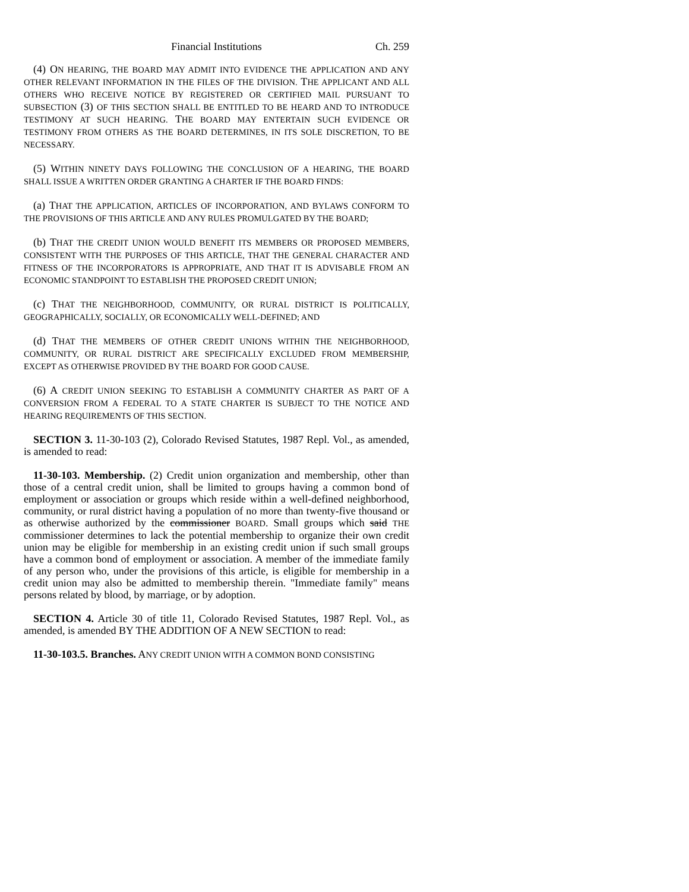Financial Institutions Ch. 259
(4) ON HEARING, THE BOARD MAY ADMIT INTO EVIDENCE THE APPLICATION AND ANY OTHER RELEVANT INFORMATION IN THE FILES OF THE DIVISION. THE APPLICANT AND ALL OTHERS WHO RECEIVE NOTICE BY REGISTERED OR CERTIFIED MAIL PURSUANT TO SUBSECTION (3) OF THIS SECTION SHALL BE ENTITLED TO BE HEARD AND TO INTRODUCE TESTIMONY AT SUCH HEARING. THE BOARD MAY ENTERTAIN SUCH EVIDENCE OR TESTIMONY FROM OTHERS AS THE BOARD DETERMINES, IN ITS SOLE DISCRETION, TO BE NECESSARY.
(5) WITHIN NINETY DAYS FOLLOWING THE CONCLUSION OF A HEARING, THE BOARD SHALL ISSUE A WRITTEN ORDER GRANTING A CHARTER IF THE BOARD FINDS:
(a) THAT THE APPLICATION, ARTICLES OF INCORPORATION, AND BYLAWS CONFORM TO THE PROVISIONS OF THIS ARTICLE AND ANY RULES PROMULGATED BY THE BOARD;
(b) THAT THE CREDIT UNION WOULD BENEFIT ITS MEMBERS OR PROPOSED MEMBERS, CONSISTENT WITH THE PURPOSES OF THIS ARTICLE, THAT THE GENERAL CHARACTER AND FITNESS OF THE INCORPORATORS IS APPROPRIATE, AND THAT IT IS ADVISABLE FROM AN ECONOMIC STANDPOINT TO ESTABLISH THE PROPOSED CREDIT UNION;
(c) THAT THE NEIGHBORHOOD, COMMUNITY, OR RURAL DISTRICT IS POLITICALLY, GEOGRAPHICALLY, SOCIALLY, OR ECONOMICALLY WELL-DEFINED; AND
(d) THAT THE MEMBERS OF OTHER CREDIT UNIONS WITHIN THE NEIGHBORHOOD, COMMUNITY, OR RURAL DISTRICT ARE SPECIFICALLY EXCLUDED FROM MEMBERSHIP, EXCEPT AS OTHERWISE PROVIDED BY THE BOARD FOR GOOD CAUSE.
(6) A CREDIT UNION SEEKING TO ESTABLISH A COMMUNITY CHARTER AS PART OF A CONVERSION FROM A FEDERAL TO A STATE CHARTER IS SUBJECT TO THE NOTICE AND HEARING REQUIREMENTS OF THIS SECTION.
SECTION 3. 11-30-103 (2), Colorado Revised Statutes, 1987 Repl. Vol., as amended, is amended to read:
11-30-103. Membership. (2) Credit union organization and membership, other than those of a central credit union, shall be limited to groups having a common bond of employment or association or groups which reside within a well-defined neighborhood, community, or rural district having a population of no more than twenty-five thousand or as otherwise authorized by the commissioner BOARD. Small groups which said THE commissioner determines to lack the potential membership to organize their own credit union may be eligible for membership in an existing credit union if such small groups have a common bond of employment or association. A member of the immediate family of any person who, under the provisions of this article, is eligible for membership in a credit union may also be admitted to membership therein. "Immediate family" means persons related by blood, by marriage, or by adoption.
SECTION 4. Article 30 of title 11, Colorado Revised Statutes, 1987 Repl. Vol., as amended, is amended BY THE ADDITION OF A NEW SECTION to read:
11-30-103.5. Branches. ANY CREDIT UNION WITH A COMMON BOND CONSISTING